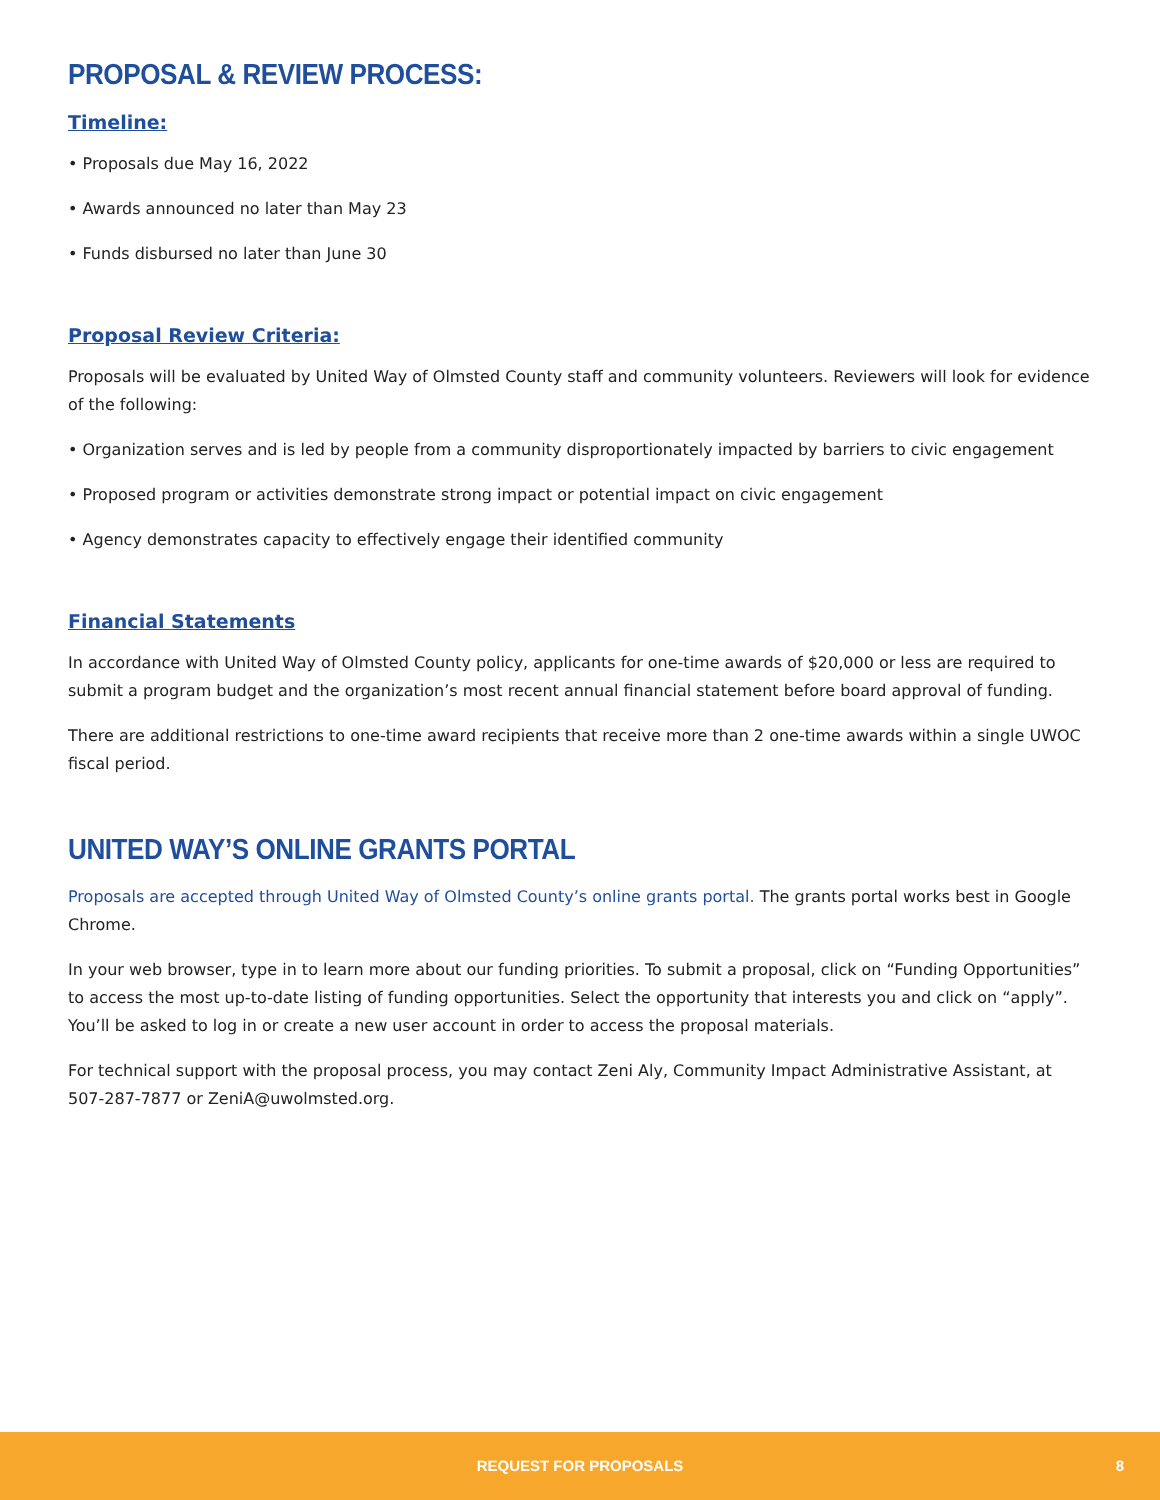PROPOSAL & REVIEW PROCESS:
Timeline:
• Proposals due May 16, 2022
• Awards announced no later than May 23
• Funds disbursed no later than June 30
Proposal Review Criteria:
Proposals will be evaluated by United Way of Olmsted County staff and community volunteers. Reviewers will look for evidence of the following:
• Organization serves and is led by people from a community disproportionately impacted by barriers to civic engagement
• Proposed program or activities demonstrate strong impact or potential impact on civic engagement
• Agency demonstrates capacity to effectively engage their identified community
Financial Statements
In accordance with United Way of Olmsted County policy, applicants for one-time awards of $20,000 or less are required to submit a program budget and the organization’s most recent annual financial statement before board approval of funding.
There are additional restrictions to one-time award recipients that receive more than 2 one-time awards within a single UWOC fiscal period.
UNITED WAY’S ONLINE GRANTS PORTAL
Proposals are accepted through United Way of Olmsted County’s online grants portal. The grants portal works best in Google Chrome.
In your web browser, type in to learn more about our funding priorities. To submit a proposal, click on “Funding Opportunities” to access the most up-to-date listing of funding opportunities. Select the opportunity that interests you and click on “apply”. You’ll be asked to log in or create a new user account in order to access the proposal materials.
For technical support with the proposal process, you may contact Zeni Aly, Community Impact Administrative Assistant, at 507-287-7877 or ZeniA@uwolmsted.org.
REQUEST FOR PROPOSALS 8